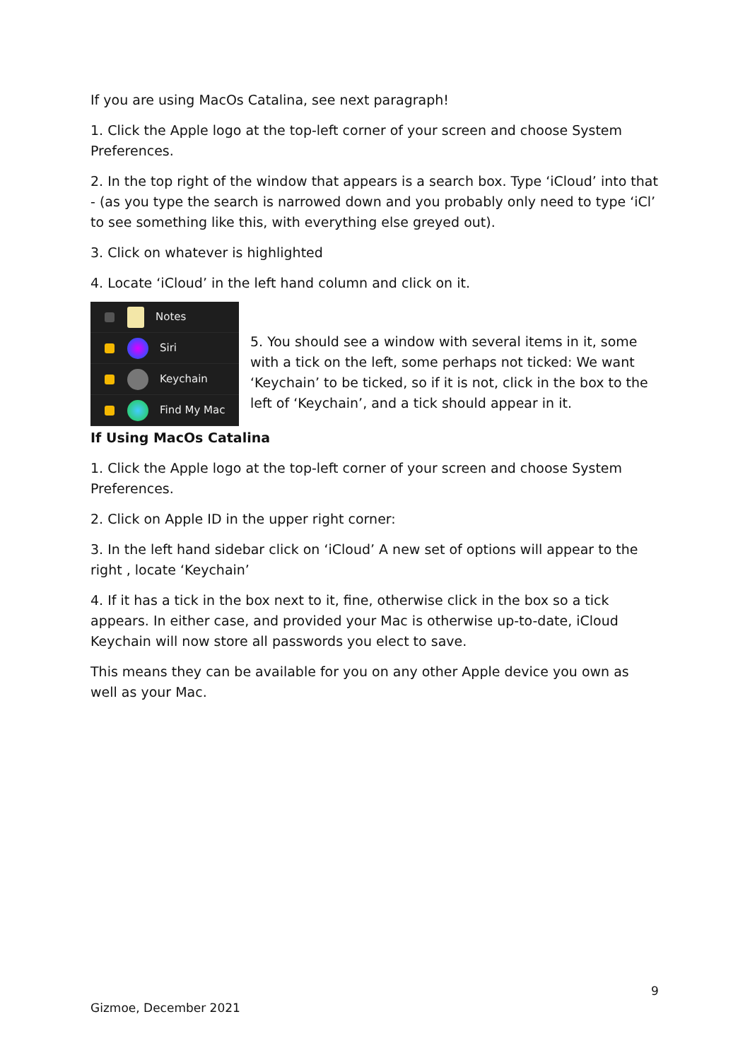If you are using MacOs Catalina, see next paragraph!
1. Click the Apple logo at the top-left corner of your screen and choose System Preferences.
2. In the top right of the window that appears is a search box. Type ‘iCloud’ into that - (as you type the search is narrowed down and you probably only need to type ‘iCl’ to see something like this, with everything else greyed out).
3. Click on whatever is highlighted
4. Locate ‘iCloud’ in the left hand column and click on it.
Notes
Siri
Keychain
Find My Mac
5. You should see a window with several items in it, some with a tick on the left, some perhaps not ticked: We want ‘Keychain’ to be ticked, so if it is not, click in the box to the left of ‘Keychain’, and a tick should appear in it.
If Using MacOs Catalina
1. Click the Apple logo at the top-left corner of your screen and choose System Preferences.
2. Click on Apple ID in the upper right corner:
3. In the left hand sidebar click on ‘iCloud’ A new set of options will appear to the right , locate ‘Keychain’
4. If it has a tick in the box next to it, fine, otherwise click in the box so a tick appears. In either case, and provided your Mac is otherwise up-to-date, iCloud Keychain will now store all passwords you elect to save.
This means they can be available for you on any other Apple device you own as well as your Mac.
9
Gizmoe, December 2021